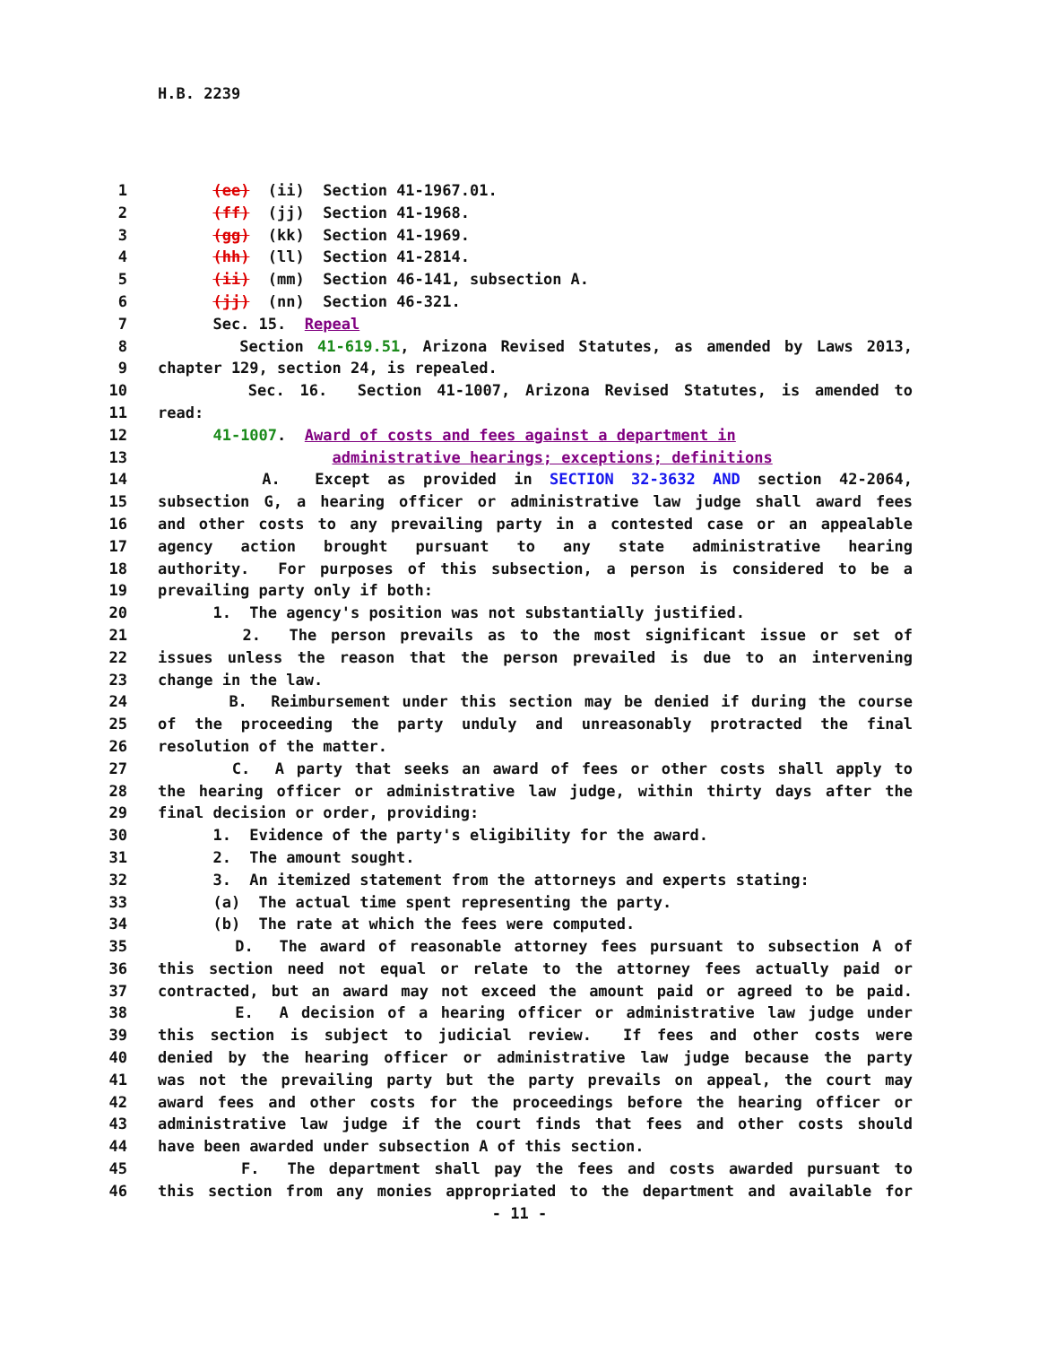H.B. 2239
1 (ee) (ii) Section 41-1967.01.
2 (ff) (jj) Section 41-1968.
3 (gg) (kk) Section 41-1969.
4 (hh) (ll) Section 41-2814.
5 (ii) (mm) Section 46-141, subsection A.
6 (jj) (nn) Section 46-321.
7 Sec. 15. Repeal
8 Section 41-619.51, Arizona Revised Statutes, as amended by Laws 2013,
9 chapter 129, section 24, is repealed.
10 Sec. 16. Section 41-1007, Arizona Revised Statutes, is amended to
11 read:
12 41-1007. Award of costs and fees against a department in
13 administrative hearings; exceptions; definitions
14 A. Except as provided in SECTION 32-3632 AND section 42-2064,
15 subsection G, a hearing officer or administrative law judge shall award fees
16 and other costs to any prevailing party in a contested case or an appealable
17 agency action brought pursuant to any state administrative hearing
18 authority. For purposes of this subsection, a person is considered to be a
19 prevailing party only if both:
20 1. The agency's position was not substantially justified.
21 2. The person prevails as to the most significant issue or set of
22 issues unless the reason that the person prevailed is due to an intervening
23 change in the law.
24 B. Reimbursement under this section may be denied if during the course
25 of the proceeding the party unduly and unreasonably protracted the final
26 resolution of the matter.
27 C. A party that seeks an award of fees or other costs shall apply to
28 the hearing officer or administrative law judge, within thirty days after the
29 final decision or order, providing:
30 1. Evidence of the party's eligibility for the award.
31 2. The amount sought.
32 3. An itemized statement from the attorneys and experts stating:
33 (a) The actual time spent representing the party.
34 (b) The rate at which the fees were computed.
35 D. The award of reasonable attorney fees pursuant to subsection A of
36 this section need not equal or relate to the attorney fees actually paid or
37 contracted, but an award may not exceed the amount paid or agreed to be paid.
38 E. A decision of a hearing officer or administrative law judge under
39 this section is subject to judicial review. If fees and other costs were
40 denied by the hearing officer or administrative law judge because the party
41 was not the prevailing party but the party prevails on appeal, the court may
42 award fees and other costs for the proceedings before the hearing officer or
43 administrative law judge if the court finds that fees and other costs should
44 have been awarded under subsection A of this section.
45 F. The department shall pay the fees and costs awarded pursuant to
46 this section from any monies appropriated to the department and available for
- 11 -